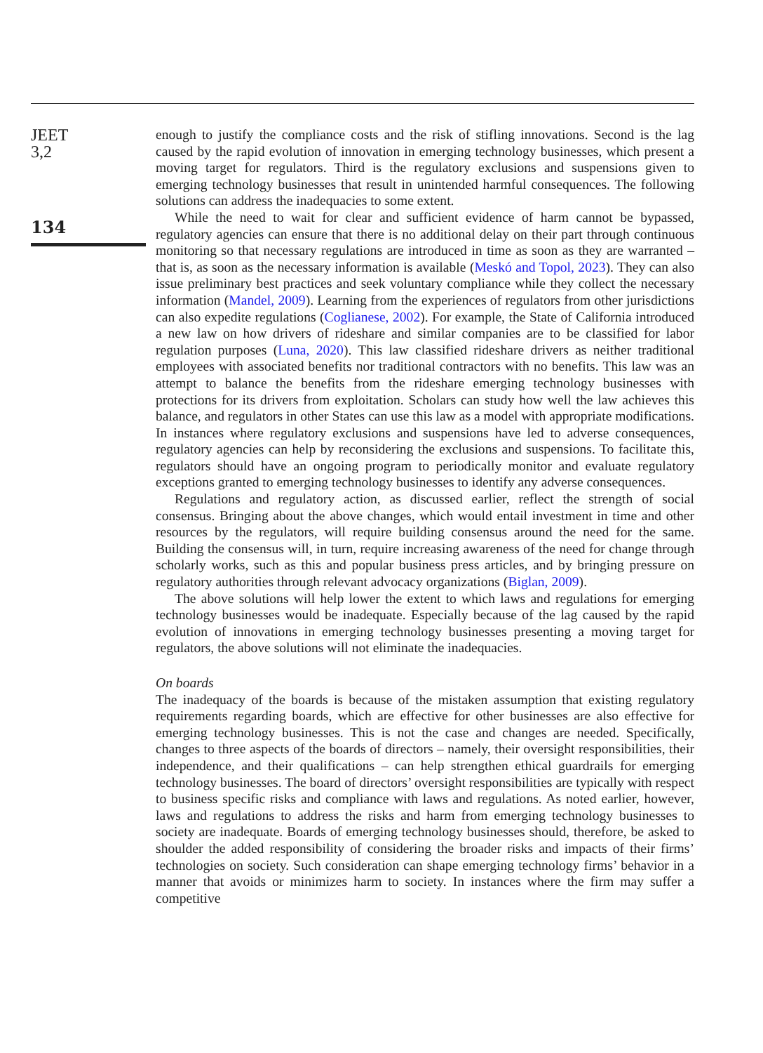JEET
3,2
134
enough to justify the compliance costs and the risk of stifling innovations. Second is the lag caused by the rapid evolution of innovation in emerging technology businesses, which present a moving target for regulators. Third is the regulatory exclusions and suspensions given to emerging technology businesses that result in unintended harmful consequences. The following solutions can address the inadequacies to some extent.
While the need to wait for clear and sufficient evidence of harm cannot be bypassed, regulatory agencies can ensure that there is no additional delay on their part through continuous monitoring so that necessary regulations are introduced in time as soon as they are warranted – that is, as soon as the necessary information is available (Meskó and Topol, 2023). They can also issue preliminary best practices and seek voluntary compliance while they collect the necessary information (Mandel, 2009). Learning from the experiences of regulators from other jurisdictions can also expedite regulations (Coglianese, 2002). For example, the State of California introduced a new law on how drivers of rideshare and similar companies are to be classified for labor regulation purposes (Luna, 2020). This law classified rideshare drivers as neither traditional employees with associated benefits nor traditional contractors with no benefits. This law was an attempt to balance the benefits from the rideshare emerging technology businesses with protections for its drivers from exploitation. Scholars can study how well the law achieves this balance, and regulators in other States can use this law as a model with appropriate modifications. In instances where regulatory exclusions and suspensions have led to adverse consequences, regulatory agencies can help by reconsidering the exclusions and suspensions. To facilitate this, regulators should have an ongoing program to periodically monitor and evaluate regulatory exceptions granted to emerging technology businesses to identify any adverse consequences.
Regulations and regulatory action, as discussed earlier, reflect the strength of social consensus. Bringing about the above changes, which would entail investment in time and other resources by the regulators, will require building consensus around the need for the same. Building the consensus will, in turn, require increasing awareness of the need for change through scholarly works, such as this and popular business press articles, and by bringing pressure on regulatory authorities through relevant advocacy organizations (Biglan, 2009).
The above solutions will help lower the extent to which laws and regulations for emerging technology businesses would be inadequate. Especially because of the lag caused by the rapid evolution of innovations in emerging technology businesses presenting a moving target for regulators, the above solutions will not eliminate the inadequacies.
On boards
The inadequacy of the boards is because of the mistaken assumption that existing regulatory requirements regarding boards, which are effective for other businesses are also effective for emerging technology businesses. This is not the case and changes are needed. Specifically, changes to three aspects of the boards of directors – namely, their oversight responsibilities, their independence, and their qualifications – can help strengthen ethical guardrails for emerging technology businesses. The board of directors’ oversight responsibilities are typically with respect to business specific risks and compliance with laws and regulations. As noted earlier, however, laws and regulations to address the risks and harm from emerging technology businesses to society are inadequate. Boards of emerging technology businesses should, therefore, be asked to shoulder the added responsibility of considering the broader risks and impacts of their firms’ technologies on society. Such consideration can shape emerging technology firms’ behavior in a manner that avoids or minimizes harm to society. In instances where the firm may suffer a competitive